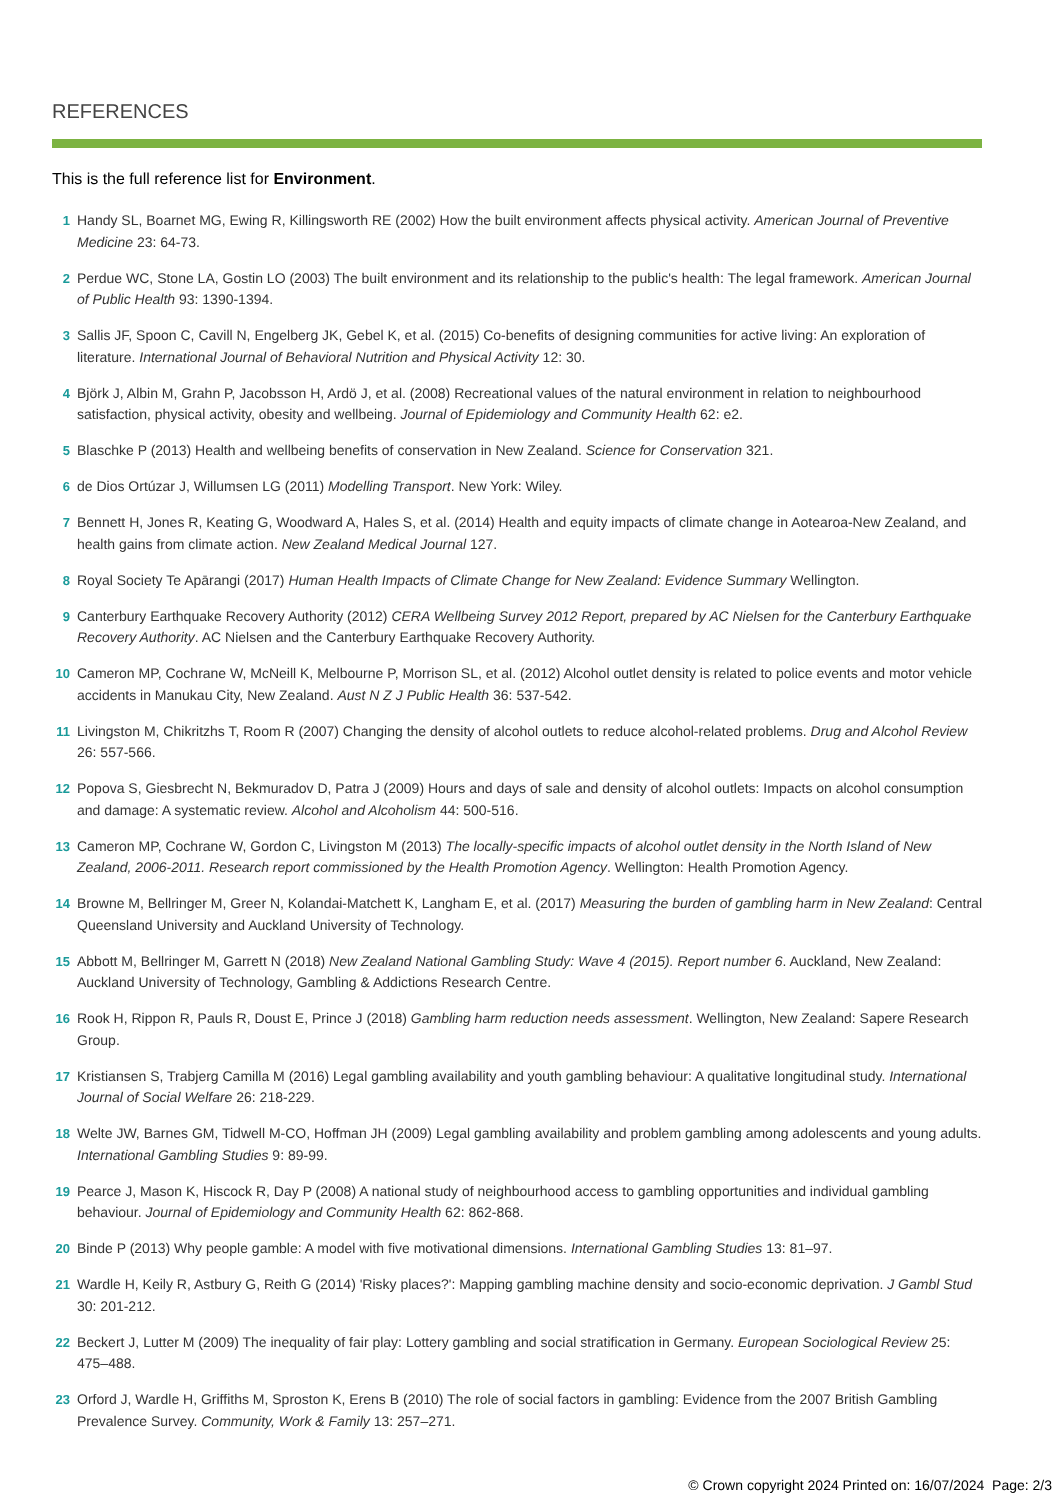REFERENCES
This is the full reference list for Environment.
1 Handy SL, Boarnet MG, Ewing R, Killingsworth RE (2002) How the built environment affects physical activity. American Journal of Preventive Medicine 23: 64-73.
2 Perdue WC, Stone LA, Gostin LO (2003) The built environment and its relationship to the public's health: The legal framework. American Journal of Public Health 93: 1390-1394.
3 Sallis JF, Spoon C, Cavill N, Engelberg JK, Gebel K, et al. (2015) Co-benefits of designing communities for active living: An exploration of literature. International Journal of Behavioral Nutrition and Physical Activity 12: 30.
4 Björk J, Albin M, Grahn P, Jacobsson H, Ardö J, et al. (2008) Recreational values of the natural environment in relation to neighbourhood satisfaction, physical activity, obesity and wellbeing. Journal of Epidemiology and Community Health 62: e2.
5 Blaschke P (2013) Health and wellbeing benefits of conservation in New Zealand. Science for Conservation 321.
6 de Dios Ortúzar J, Willumsen LG (2011) Modelling Transport. New York: Wiley.
7 Bennett H, Jones R, Keating G, Woodward A, Hales S, et al. (2014) Health and equity impacts of climate change in Aotearoa-New Zealand, and health gains from climate action. New Zealand Medical Journal 127.
8 Royal Society Te Apārangi (2017) Human Health Impacts of Climate Change for New Zealand: Evidence Summary Wellington.
9 Canterbury Earthquake Recovery Authority (2012) CERA Wellbeing Survey 2012 Report, prepared by AC Nielsen for the Canterbury Earthquake Recovery Authority. AC Nielsen and the Canterbury Earthquake Recovery Authority.
10 Cameron MP, Cochrane W, McNeill K, Melbourne P, Morrison SL, et al. (2012) Alcohol outlet density is related to police events and motor vehicle accidents in Manukau City, New Zealand. Aust N Z J Public Health 36: 537-542.
11 Livingston M, Chikritzhs T, Room R (2007) Changing the density of alcohol outlets to reduce alcohol-related problems. Drug and Alcohol Review 26: 557-566.
12 Popova S, Giesbrecht N, Bekmuradov D, Patra J (2009) Hours and days of sale and density of alcohol outlets: Impacts on alcohol consumption and damage: A systematic review. Alcohol and Alcoholism 44: 500-516.
13 Cameron MP, Cochrane W, Gordon C, Livingston M (2013) The locally-specific impacts of alcohol outlet density in the North Island of New Zealand, 2006-2011. Research report commissioned by the Health Promotion Agency. Wellington: Health Promotion Agency.
14 Browne M, Bellringer M, Greer N, Kolandai-Matchett K, Langham E, et al. (2017) Measuring the burden of gambling harm in New Zealand: Central Queensland University and Auckland University of Technology.
15 Abbott M, Bellringer M, Garrett N (2018) New Zealand National Gambling Study: Wave 4 (2015). Report number 6. Auckland, New Zealand: Auckland University of Technology, Gambling & Addictions Research Centre.
16 Rook H, Rippon R, Pauls R, Doust E, Prince J (2018) Gambling harm reduction needs assessment. Wellington, New Zealand: Sapere Research Group.
17 Kristiansen S, Trabjerg Camilla M (2016) Legal gambling availability and youth gambling behaviour: A qualitative longitudinal study. International Journal of Social Welfare 26: 218-229.
18 Welte JW, Barnes GM, Tidwell M-CO, Hoffman JH (2009) Legal gambling availability and problem gambling among adolescents and young adults. International Gambling Studies 9: 89-99.
19 Pearce J, Mason K, Hiscock R, Day P (2008) A national study of neighbourhood access to gambling opportunities and individual gambling behaviour. Journal of Epidemiology and Community Health 62: 862-868.
20 Binde P (2013) Why people gamble: A model with five motivational dimensions. International Gambling Studies 13: 81–97.
21 Wardle H, Keily R, Astbury G, Reith G (2014) 'Risky places?': Mapping gambling machine density and socio-economic deprivation. J Gambl Stud 30: 201-212.
22 Beckert J, Lutter M (2009) The inequality of fair play: Lottery gambling and social stratification in Germany. European Sociological Review 25: 475–488.
23 Orford J, Wardle H, Griffiths M, Sproston K, Erens B (2010) The role of social factors in gambling: Evidence from the 2007 British Gambling Prevalence Survey. Community, Work & Family 13: 257–271.
© Crown copyright 2024 Printed on: 16/07/2024 Page: 2/3